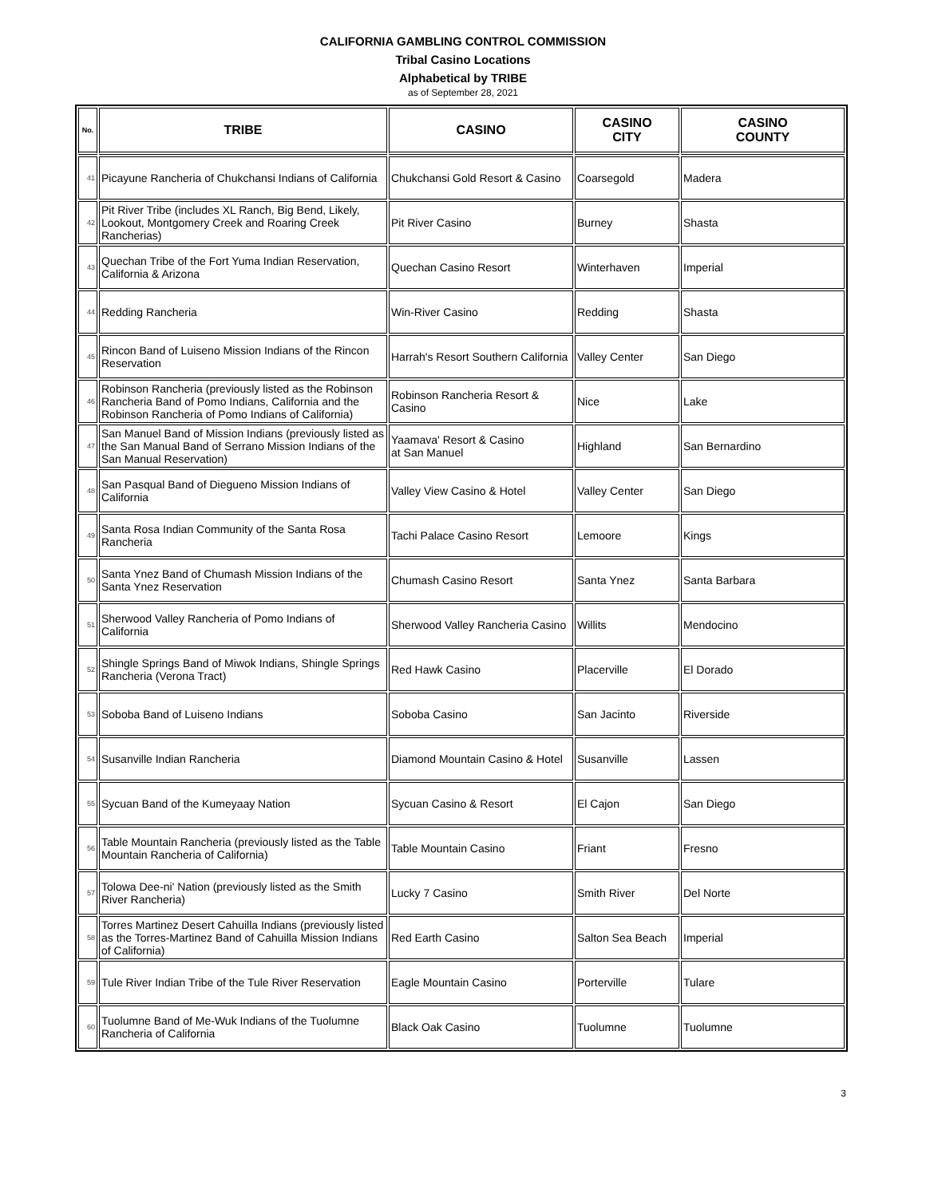CALIFORNIA GAMBLING CONTROL COMMISSION
Tribal Casino Locations
Alphabetical by TRIBE
as of September 28, 2021
| No. | TRIBE | CASINO | CASINO CITY | CASINO COUNTY |
| --- | --- | --- | --- | --- |
| 41 | Picayune Rancheria of Chukchansi Indians of California | Chukchansi Gold Resort & Casino | Coarsegold | Madera |
| 42 | Pit River Tribe (includes XL Ranch, Big Bend, Likely, Lookout, Montgomery Creek and Roaring Creek Rancherias) | Pit River Casino | Burney | Shasta |
| 43 | Quechan Tribe of the Fort Yuma Indian Reservation, California & Arizona | Quechan Casino Resort | Winterhaven | Imperial |
| 44 | Redding Rancheria | Win-River Casino | Redding | Shasta |
| 45 | Rincon Band of Luiseno Mission Indians of the Rincon Reservation | Harrah's Resort Southern California | Valley Center | San Diego |
| 46 | Robinson Rancheria (previously listed as the Robinson Rancheria Band of Pomo Indians, California and the Robinson Rancheria of Pomo Indians of California) | Robinson Rancheria Resort & Casino | Nice | Lake |
| 47 | San Manuel Band of Mission Indians (previously listed as the San Manual Band of Serrano Mission Indians of the San Manual Reservation) | Yaamava' Resort & Casino at San Manuel | Highland | San Bernardino |
| 48 | San Pasqual Band of Diegueno Mission Indians of California | Valley View Casino & Hotel | Valley Center | San Diego |
| 49 | Santa Rosa Indian Community of the Santa Rosa Rancheria | Tachi Palace Casino Resort | Lemoore | Kings |
| 50 | Santa Ynez Band of Chumash Mission Indians of the Santa Ynez Reservation | Chumash Casino Resort | Santa Ynez | Santa Barbara |
| 51 | Sherwood Valley Rancheria of Pomo Indians of California | Sherwood Valley Rancheria Casino | Willits | Mendocino |
| 52 | Shingle Springs Band of Miwok Indians, Shingle Springs Rancheria (Verona Tract) | Red Hawk Casino | Placerville | El Dorado |
| 53 | Soboba Band of Luiseno Indians | Soboba Casino | San Jacinto | Riverside |
| 54 | Susanville Indian Rancheria | Diamond Mountain Casino & Hotel | Susanville | Lassen |
| 55 | Sycuan Band of the Kumeyaay Nation | Sycuan Casino & Resort | El Cajon | San Diego |
| 56 | Table Mountain Rancheria (previously listed as the Table Mountain Rancheria of California) | Table Mountain Casino | Friant | Fresno |
| 57 | Tolowa Dee-ni' Nation (previously listed as the Smith River Rancheria) | Lucky 7 Casino | Smith River | Del Norte |
| 58 | Torres Martinez Desert Cahuilla Indians (previously listed as the Torres-Martinez Band of Cahuilla Mission Indians of California) | Red Earth Casino | Salton Sea Beach | Imperial |
| 59 | Tule River Indian Tribe of the Tule River Reservation | Eagle Mountain Casino | Porterville | Tulare |
| 60 | Tuolumne Band of Me-Wuk Indians of the Tuolumne Rancheria of California | Black Oak Casino | Tuolumne | Tuolumne |
3